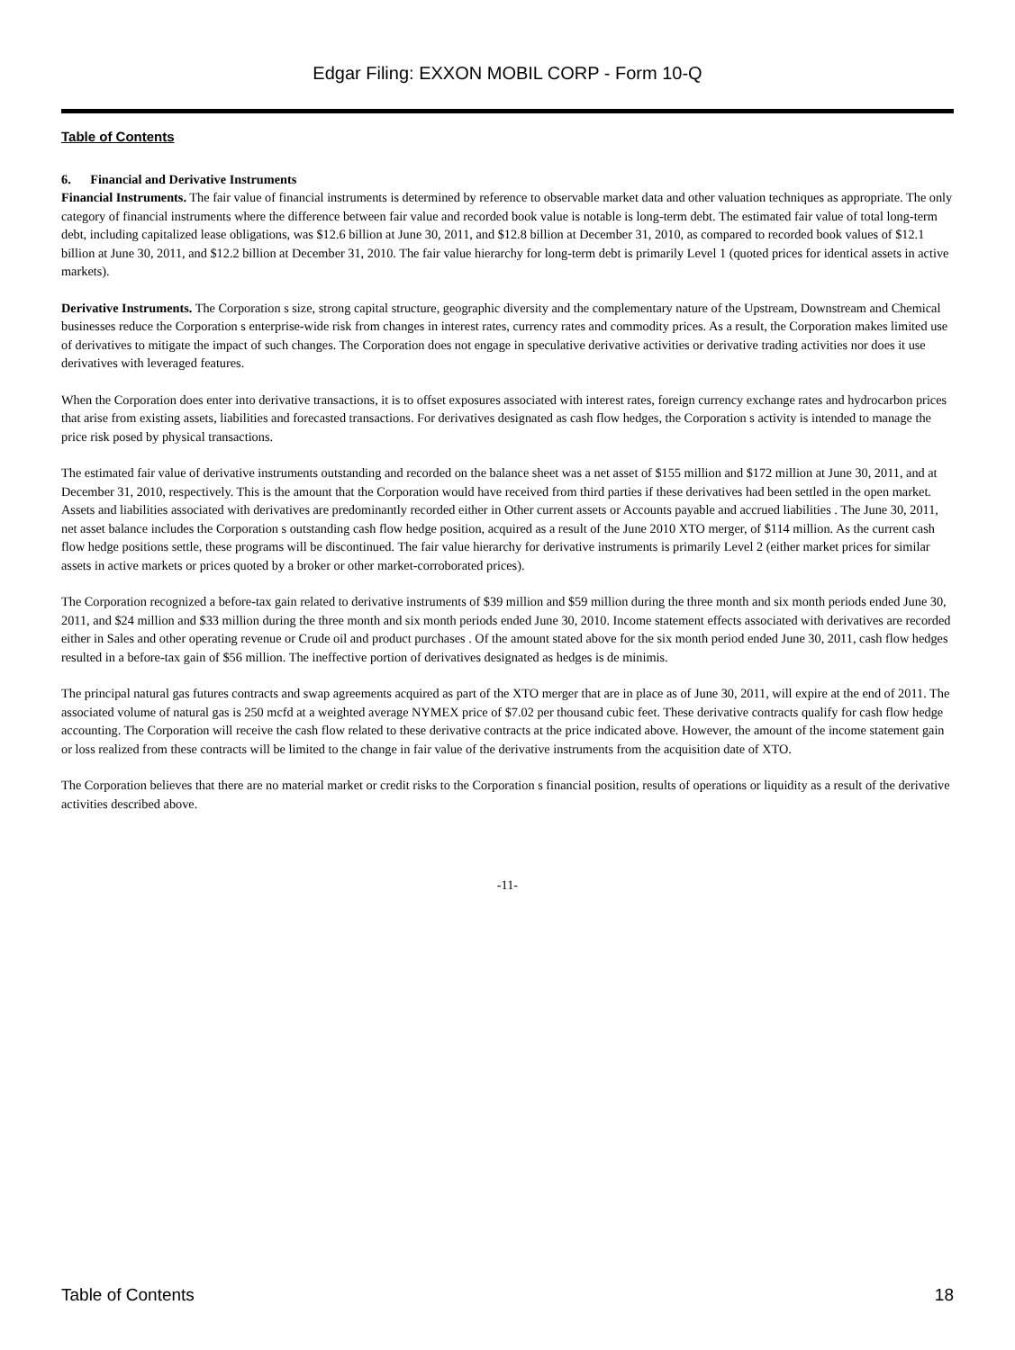Edgar Filing: EXXON MOBIL CORP - Form 10-Q
Table of Contents
6. Financial and Derivative Instruments
Financial Instruments. The fair value of financial instruments is determined by reference to observable market data and other valuation techniques as appropriate. The only category of financial instruments where the difference between fair value and recorded book value is notable is long-term debt. The estimated fair value of total long-term debt, including capitalized lease obligations, was $12.6 billion at June 30, 2011, and $12.8 billion at December 31, 2010, as compared to recorded book values of $12.1 billion at June 30, 2011, and $12.2 billion at December 31, 2010. The fair value hierarchy for long-term debt is primarily Level 1 (quoted prices for identical assets in active markets).
Derivative Instruments. The Corporation s size, strong capital structure, geographic diversity and the complementary nature of the Upstream, Downstream and Chemical businesses reduce the Corporation s enterprise-wide risk from changes in interest rates, currency rates and commodity prices. As a result, the Corporation makes limited use of derivatives to mitigate the impact of such changes. The Corporation does not engage in speculative derivative activities or derivative trading activities nor does it use derivatives with leveraged features.
When the Corporation does enter into derivative transactions, it is to offset exposures associated with interest rates, foreign currency exchange rates and hydrocarbon prices that arise from existing assets, liabilities and forecasted transactions. For derivatives designated as cash flow hedges, the Corporation s activity is intended to manage the price risk posed by physical transactions.
The estimated fair value of derivative instruments outstanding and recorded on the balance sheet was a net asset of $155 million and $172 million at June 30, 2011, and at December 31, 2010, respectively. This is the amount that the Corporation would have received from third parties if these derivatives had been settled in the open market. Assets and liabilities associated with derivatives are predominantly recorded either in Other current assets or Accounts payable and accrued liabilities . The June 30, 2011, net asset balance includes the Corporation s outstanding cash flow hedge position, acquired as a result of the June 2010 XTO merger, of $114 million. As the current cash flow hedge positions settle, these programs will be discontinued. The fair value hierarchy for derivative instruments is primarily Level 2 (either market prices for similar assets in active markets or prices quoted by a broker or other market-corroborated prices).
The Corporation recognized a before-tax gain related to derivative instruments of $39 million and $59 million during the three month and six month periods ended June 30, 2011, and $24 million and $33 million during the three month and six month periods ended June 30, 2010. Income statement effects associated with derivatives are recorded either in Sales and other operating revenue or Crude oil and product purchases . Of the amount stated above for the six month period ended June 30, 2011, cash flow hedges resulted in a before-tax gain of $56 million. The ineffective portion of derivatives designated as hedges is de minimis.
The principal natural gas futures contracts and swap agreements acquired as part of the XTO merger that are in place as of June 30, 2011, will expire at the end of 2011. The associated volume of natural gas is 250 mcfd at a weighted average NYMEX price of $7.02 per thousand cubic feet. These derivative contracts qualify for cash flow hedge accounting. The Corporation will receive the cash flow related to these derivative contracts at the price indicated above. However, the amount of the income statement gain or loss realized from these contracts will be limited to the change in fair value of the derivative instruments from the acquisition date of XTO.
The Corporation believes that there are no material market or credit risks to the Corporation s financial position, results of operations or liquidity as a result of the derivative activities described above.
-11-
Table of Contents 18